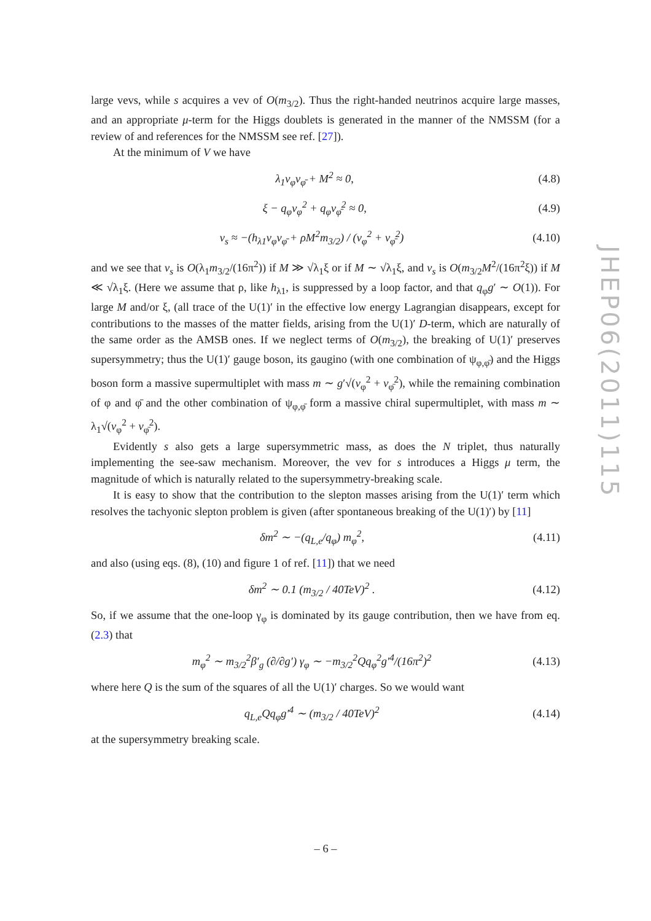large vevs, while s acquires a vev of O(m<sub>3/2</sub>). Thus the right-handed neutrinos acquire large masses, and an appropriate μ-term for the Higgs doublets is generated in the manner of the NMSSM (for a review of and references for the NMSSM see ref. [27]).
At the minimum of V we have
λ<sub>1</sub>v<sub>φ</sub>v<sub>φ̄</sub> + M<sup>2</sup> ≈ 0, (4.8)
ξ − q<sub>φ</sub>v<sub>φ</sub><sup>2</sup> + q<sub>φ</sub>v<sub>φ̄</sub><sup>2</sup> ≈ 0, (4.9)
v<sub>s</sub> ≈ −(h<sub>λ1</sub>v<sub>φ</sub>v<sub>φ̄</sub> + ρM<sup>2</sup>m<sub>3/2</sub>) / (v<sub>φ</sub><sup>2</sup> + v<sub>φ̄</sub><sup>2</sup>) (4.10)
and we see that v<sub>s</sub> is O(λ<sub>1</sub>m<sub>3/2</sub>/(16π<sup>2</sup>)) if M ≫ √λ<sub>1</sub>ξ or if M ∼ √λ<sub>1</sub>ξ, and v<sub>s</sub> is O(m<sub>3/2</sub>M<sup>2</sup>/(16π<sup>2</sup>ξ)) if M ≪ √λ<sub>1</sub>ξ. (Here we assume that ρ, like h<sub>λ1</sub>, is suppressed by a loop factor, and that q<sub>φ</sub>g′ ∼ O(1)). For large M and/or ξ, (all trace of the U(1)′ in the effective low energy Lagrangian disappears, except for contributions to the masses of the matter fields, arising from the U(1)′ D-term, which are naturally of the same order as the AMSB ones. If we neglect terms of O(m<sub>3/2</sub>), the breaking of U(1)′ preserves supersymmetry; thus the U(1)′ gauge boson, its gaugino (with one combination of ψ<sub>φ,φ̄</sub>) and the Higgs boson form a massive supermultiplet with mass m ∼ g′√(v<sub>φ</sub><sup>2</sup> + v<sub>φ̄</sub><sup>2</sup>), while the remaining combination of φ and φ̄ and the other combination of ψ<sub>φ,φ̄</sub> form a massive chiral supermultiplet, with mass m ∼ λ<sub>1</sub>√(v<sub>φ</sub><sup>2</sup> + v<sub>φ̄</sub><sup>2</sup>).
Evidently s also gets a large supersymmetric mass, as does the N triplet, thus naturally implementing the see-saw mechanism. Moreover, the vev for s introduces a Higgs μ term, the magnitude of which is naturally related to the supersymmetry-breaking scale.
It is easy to show that the contribution to the slepton masses arising from the U(1)′ term which resolves the tachyonic slepton problem is given (after spontaneous breaking of the U(1)′) by [11]
δm<sup>2</sup> ∼ −(q<sub>L,e</sub>/q<sub>φ</sub>) m<sub>φ</sub><sup>2</sup>, (4.11)
and also (using eqs. (8), (10) and figure 1 of ref. [11]) that we need
δm<sup>2</sup> ∼ 0.1 (m<sub>3/2</sub> / 40TeV)<sup>2</sup> . (4.12)
So, if we assume that the one-loop γ<sub>φ</sub> is dominated by its gauge contribution, then we have from eq. (2.3) that
m<sub>φ</sub><sup>2</sup> ∼ m<sub>3/2</sub><sup>2</sup>β′<sub>g</sub> (∂/∂g′) γ<sub>φ</sub> ∼ −m<sub>3/2</sub><sup>2</sup>Qq<sub>φ</sub><sup>2</sup>g′<sup>4</sup>/(16π<sup>2</sup>)<sup>2</sup> (4.13)
where here Q is the sum of the squares of all the U(1)′ charges. So we would want
q<sub>L,e</sub>Qq<sub>φ</sub>g′<sup>4</sup> ∼ (m<sub>3/2</sub> / 40TeV)<sup>2</sup> (4.14)
at the supersymmetry breaking scale.
JHEP06(2011)115
– 6 –